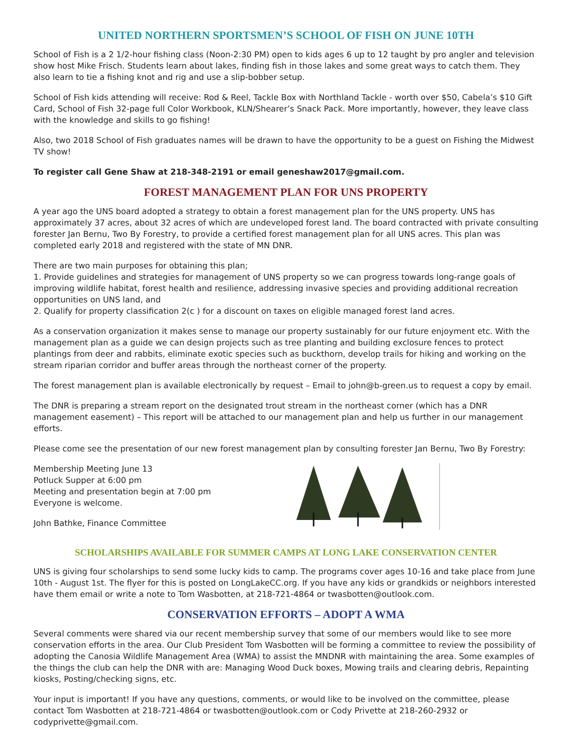UNITED NORTHERN SPORTSMEN’S SCHOOL OF FISH ON JUNE 10TH
School of Fish is a 2 1/2-hour fishing class (Noon-2:30 PM) open to kids ages 6 up to 12 taught by pro angler and television show host Mike Frisch. Students learn about lakes, finding fish in those lakes and some great ways to catch them. They also learn to tie a fishing knot and rig and use a slip-bobber setup.
School of Fish kids attending will receive: Rod & Reel, Tackle Box with Northland Tackle - worth over $50, Cabela’s $10 Gift Card, School of Fish 32-page full Color Workbook, KLN/Shearer’s Snack Pack. More importantly, however, they leave class with the knowledge and skills to go fishing!
Also, two 2018 School of Fish graduates names will be drawn to have the opportunity to be a guest on Fishing the Midwest TV show!
To register call Gene Shaw at 218-348-2191 or email geneshaw2017@gmail.com.
FOREST MANAGEMENT PLAN FOR UNS PROPERTY
A year ago the UNS board adopted a strategy to obtain a forest management plan for the UNS property. UNS has approximately 37 acres, about 32 acres of which are undeveloped forest land. The board contracted with private consulting forester Jan Bernu, Two By Forestry, to provide a certified forest management plan for all UNS acres. This plan was completed early 2018 and registered with the state of MN DNR.
There are two main purposes for obtaining this plan;
1. Provide guidelines and strategies for management of UNS property so we can progress towards long-range goals of improving wildlife habitat, forest health and resilience, addressing invasive species and providing additional recreation opportunities on UNS land, and
2. Qualify for property classification 2(c ) for a discount on taxes on eligible managed forest land acres.
As a conservation organization it makes sense to manage our property sustainably for our future enjoyment etc. With the management plan as a guide we can design projects such as tree planting and building exclosure fences to protect plantings from deer and rabbits, eliminate exotic species such as buckthorn, develop trails for hiking and working on the stream riparian corridor and buffer areas through the northeast corner of the property.
The forest management plan is available electronically by request – Email to john@b-green.us to request a copy by email.
The DNR is preparing a stream report on the designated trout stream in the northeast corner (which has a DNR management easement) – This report will be attached to our management plan and help us further in our management efforts.
Please come see the presentation of our new forest management plan by consulting forester Jan Bernu, Two By Forestry:
Membership Meeting June 13
Potluck Supper at 6:00 pm
Meeting and presentation begin at 7:00 pm
Everyone is welcome.
John Bathke, Finance Committee
SCHOLARSHIPS AVAILABLE FOR SUMMER CAMPS AT LONG LAKE CONSERVATION CENTER
UNS is giving four scholarships to send some lucky kids to camp. The programs cover ages 10-16 and take place from June 10th - August 1st. The flyer for this is posted on LongLakeCC.org. If you have any kids or grandkids or neighbors interested have them email or write a note to Tom Wasbotten, at 218-721-4864 or twasbotten@outlook.com.
CONSERVATION EFFORTS – ADOPT A WMA
Several comments were shared via our recent membership survey that some of our members would like to see more conservation efforts in the area. Our Club President Tom Wasbotten will be forming a committee to review the possibility of adopting the Canosia Wildlife Management Area (WMA) to assist the MNDNR with maintaining the area. Some examples of the things the club can help the DNR with are: Managing Wood Duck boxes, Mowing trails and clearing debris, Repainting kiosks, Posting/checking signs, etc.
Your input is important! If you have any questions, comments, or would like to be involved on the committee, please contact Tom Wasbotten at 218-721-4864 or twasbotten@outlook.com or Cody Privette at 218-260-2932 or codyprivette@gmail.com.